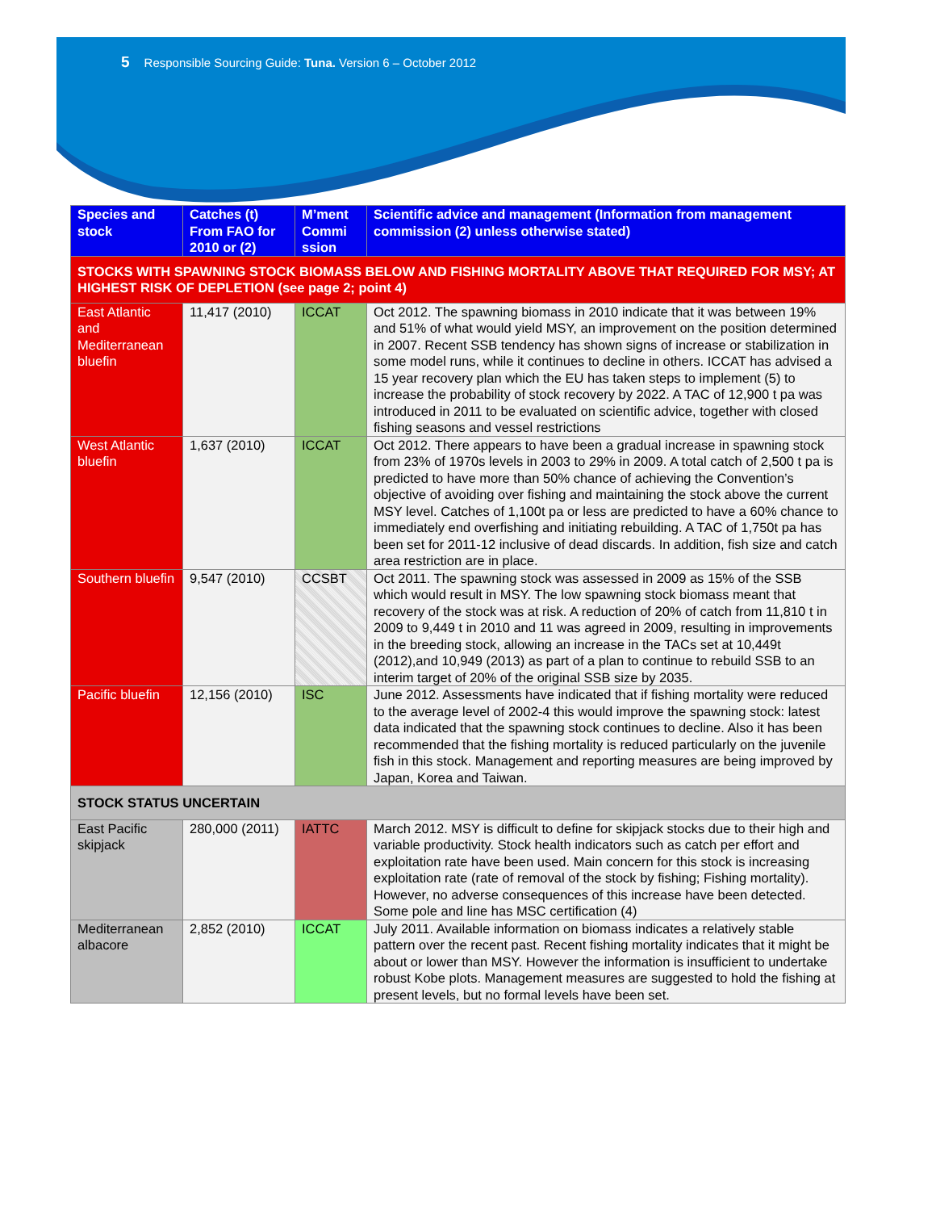5 Responsible Sourcing Guide: Tuna. Version 6 – October 2012
| Species and stock | Catches (t) From FAO for 2010 or (2) | M’ment Commi ssion | Scientific advice and management (Information from management commission (2) unless otherwise stated) |
| --- | --- | --- | --- |
| STOCKS WITH SPAWNING STOCK BIOMASS BELOW AND FISHING MORTALITY ABOVE THAT REQUIRED FOR MSY; AT HIGHEST RISK OF DEPLETION (see page 2; point 4) | | | |
| East Atlantic and Mediterranean bluefin | 11,417 (2010) | ICCAT | Oct 2012. The spawning biomass in 2010 indicate that it was between 19% and 51% of what would yield MSY, an improvement on the position determined in 2007. Recent SSB tendency has shown signs of increase or stabilization in some model runs, while it continues to decline in others. ICCAT has advised a 15 year recovery plan which the EU has taken steps to implement (5) to increase the probability of stock recovery by 2022. A TAC of 12,900 t pa was introduced in 2011 to be evaluated on scientific advice, together with closed fishing seasons and vessel restrictions |
| West Atlantic bluefin | 1,637 (2010) | ICCAT | Oct 2012. There appears to have been a gradual increase in spawning stock from 23% of 1970s levels in 2003 to 29% in 2009. A total catch of 2,500 t pa is predicted to have more than 50% chance of achieving the Convention’s objective of avoiding over fishing and maintaining the stock above the current MSY level. Catches of 1,100t pa or less are predicted to have a 60% chance to immediately end overfishing and initiating rebuilding. A TAC of 1,750t pa has been set for 2011-12 inclusive of dead discards. In addition, fish size and catch area restriction are in place. |
| Southern bluefin | 9,547 (2010) | CCSBT | Oct 2011. The spawning stock was assessed in 2009 as 15% of the SSB which would result in MSY. The low spawning stock biomass meant that recovery of the stock was at risk. A reduction of 20% of catch from 11,810 t in 2009 to 9,449 t in 2010 and 11 was agreed in 2009, resulting in improvements in the breeding stock, allowing an increase in the TACs set at 10,449t (2012),and 10,949 (2013) as part of a plan to continue to rebuild SSB to an interim target of 20% of the original SSB size by 2035. |
| Pacific bluefin | 12,156 (2010) | ISC | June 2012. Assessments have indicated that if fishing mortality were reduced to the average level of 2002-4 this would improve the spawning stock: latest data indicated that the spawning stock continues to decline. Also it has been recommended that the fishing mortality is reduced particularly on the juvenile fish in this stock. Management and reporting measures are being improved by Japan, Korea and Taiwan. |
| STOCK STATUS UNCERTAIN | | | |
| East Pacific skipjack | 280,000 (2011) | IATTC | March 2012. MSY is difficult to define for skipjack stocks due to their high and variable productivity. Stock health indicators such as catch per effort and exploitation rate have been used. Main concern for this stock is increasing exploitation rate (rate of removal of the stock by fishing; Fishing mortality). However, no adverse consequences of this increase have been detected. Some pole and line has MSC certification (4) |
| Mediterranean albacore | 2,852 (2010) | ICCAT | July 2011. Available information on biomass indicates a relatively stable pattern over the recent past. Recent fishing mortality indicates that it might be about or lower than MSY. However the information is insufficient to undertake robust Kobe plots. Management measures are suggested to hold the fishing at present levels, but no formal levels have been set. |